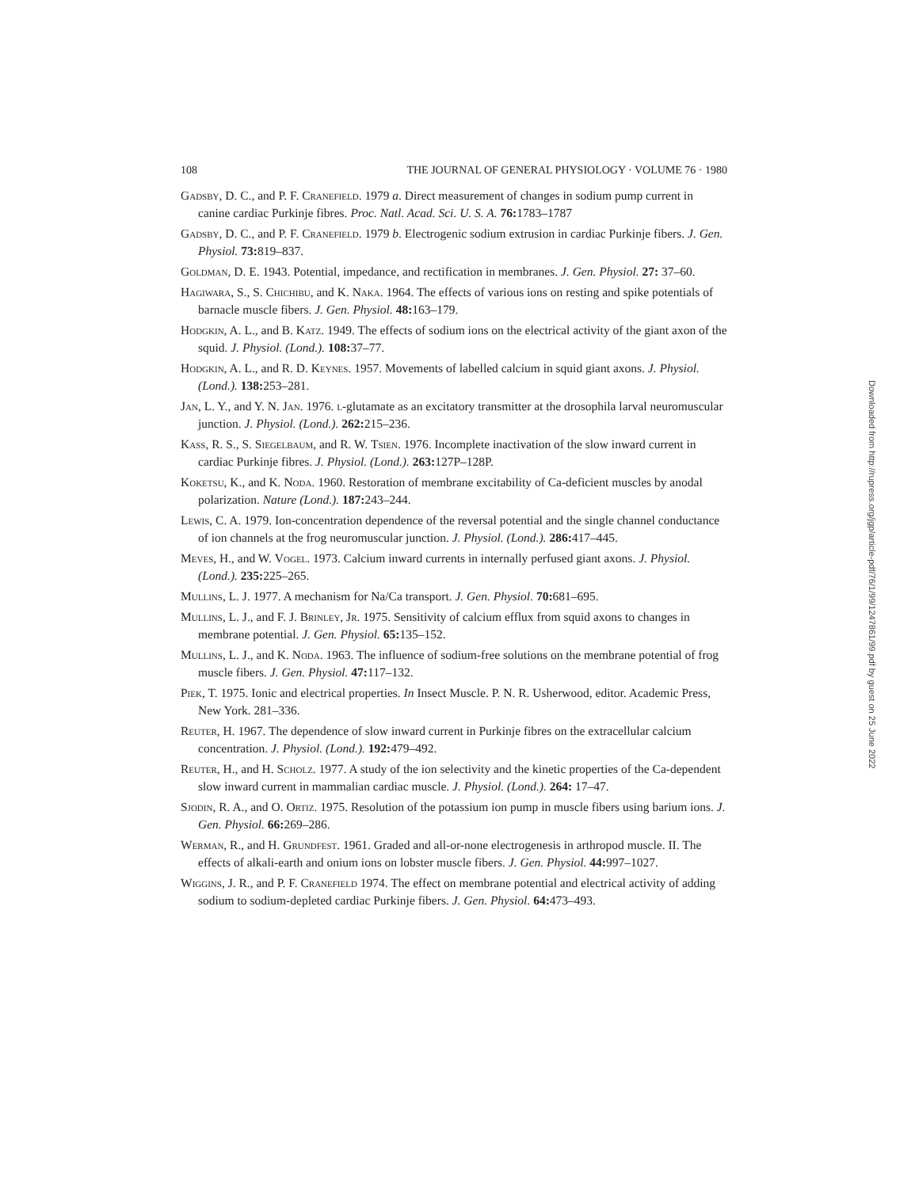108 THE JOURNAL OF GENERAL PHYSIOLOGY · VOLUME 76 · 1980
Gadsby, D. C., and P. F. Cranefield. 1979 a. Direct measurement of changes in sodium pump current in canine cardiac Purkinje fibres. Proc. Natl. Acad. Sci. U. S. A. 76: 1783–1787
Gadsby, D. C., and P. F. Cranefield. 1979 b. Electrogenic sodium extrusion in cardiac Purkinje fibers. J. Gen. Physiol. 73: 819–837.
Goldman, D. E. 1943. Potential, impedance, and rectification in membranes. J. Gen. Physiol. 27: 37–60.
Hagiwara, S., S. Chichibu, and K. Naka. 1964. The effects of various ions on resting and spike potentials of barnacle muscle fibers. J. Gen. Physiol. 48: 163–179.
Hodgkin, A. L., and B. Katz. 1949. The effects of sodium ions on the electrical activity of the giant axon of the squid. J. Physiol. (Lond.). 108: 37–77.
Hodgkin, A. L., and R. D. Keynes. 1957. Movements of labelled calcium in squid giant axons. J. Physiol. (Lond.). 138: 253–281.
Jan, L. Y., and Y. N. Jan. 1976. l-glutamate as an excitatory transmitter at the drosophila larval neuromuscular junction. J. Physiol. (Lond.). 262: 215–236.
Kass, R. S., S. Siegelbaum, and R. W. Tsien. 1976. Incomplete inactivation of the slow inward current in cardiac Purkinje fibres. J. Physiol. (Lond.). 263: 127P–128P.
Koketsu, K., and K. Noda. 1960. Restoration of membrane excitability of Ca-deficient muscles by anodal polarization. Nature (Lond.). 187: 243–244.
Lewis, C. A. 1979. Ion-concentration dependence of the reversal potential and the single channel conductance of ion channels at the frog neuromuscular junction. J. Physiol. (Lond.). 286: 417–445.
Meves, H., and W. Vogel. 1973. Calcium inward currents in internally perfused giant axons. J. Physiol. (Lond.). 235: 225–265.
Mullins, L. J. 1977. A mechanism for Na/Ca transport. J. Gen. Physiol. 70: 681–695.
Mullins, L. J., and F. J. Brinley, Jr. 1975. Sensitivity of calcium efflux from squid axons to changes in membrane potential. J. Gen. Physiol. 65: 135–152.
Mullins, L. J., and K. Noda. 1963. The influence of sodium-free solutions on the membrane potential of frog muscle fibers. J. Gen. Physiol. 47: 117–132.
Piek, T. 1975. Ionic and electrical properties. In Insect Muscle. P. N. R. Usherwood, editor. Academic Press, New York. 281–336.
Reuter, H. 1967. The dependence of slow inward current in Purkinje fibres on the extracellular calcium concentration. J. Physiol. (Lond.). 192: 479–492.
Reuter, H., and H. Scholz. 1977. A study of the ion selectivity and the kinetic properties of the Ca-dependent slow inward current in mammalian cardiac muscle. J. Physiol. (Lond.). 264: 17–47.
Sjodin, R. A., and O. Ortiz. 1975. Resolution of the potassium ion pump in muscle fibers using barium ions. J. Gen. Physiol. 66: 269–286.
Werman, R., and H. Grundfest. 1961. Graded and all-or-none electrogenesis in arthropod muscle. II. The effects of alkali-earth and onium ions on lobster muscle fibers. J. Gen. Physiol. 44: 997–1027.
Wiggins, J. R., and P. F. Cranefield 1974. The effect on membrane potential and electrical activity of adding sodium to sodium-depleted cardiac Purkinje fibers. J. Gen. Physiol. 64: 473–493.
Downloaded from http://rupress.org/jgp/article-pdf/76/1/99/1247861/99.pdf by guest on 25 June 2022